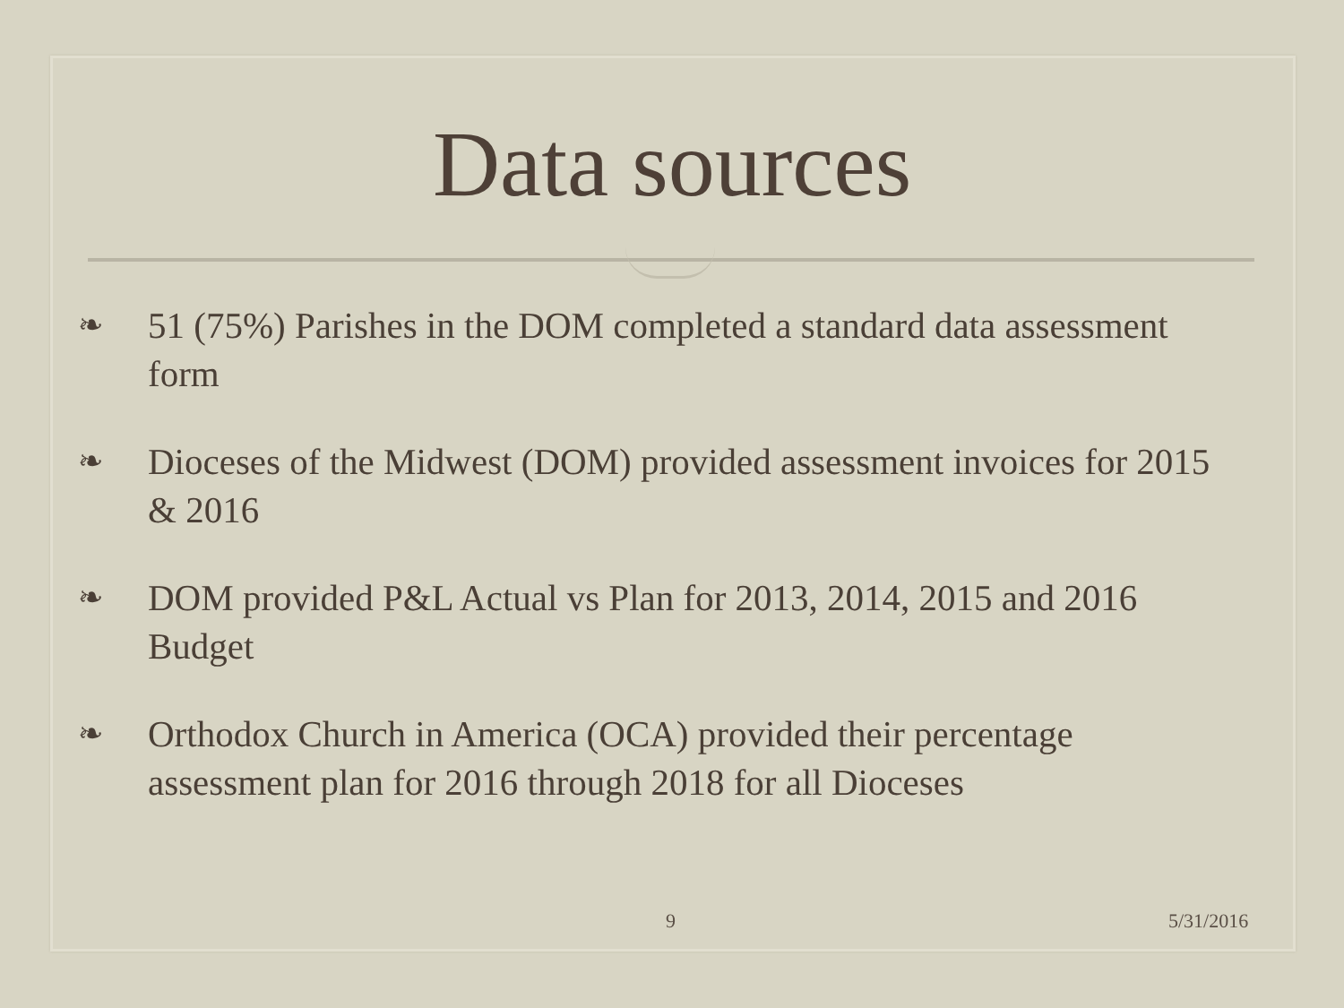Data sources
❧ 51 (75%) Parishes in the DOM completed a standard data assessment form
❧ Dioceses of the Midwest (DOM) provided assessment invoices for 2015 & 2016
❧ DOM provided P&L Actual vs Plan for 2013, 2014, 2015 and 2016 Budget
❧ Orthodox Church in America (OCA) provided their percentage assessment plan for 2016 through 2018 for all Dioceses
9 5/31/2016